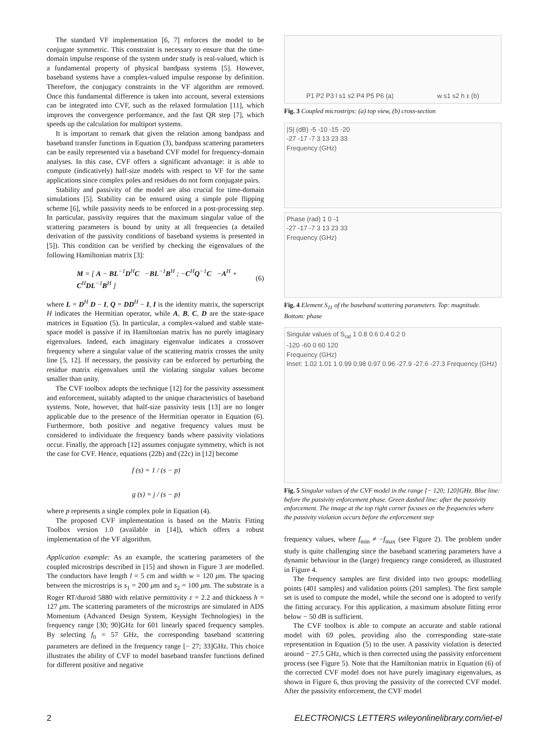The standard VF implementation [6, 7] enforces the model to be conjugate symmetric. This constraint is necessary to ensure that the time-domain impulse response of the system under study is real-valued, which is a fundamental property of physical bandpass systems [5]. However, baseband systems have a complex-valued impulse response by definition. Therefore, the conjugacy constraints in the VF algorithm are removed. Once this fundamental difference is taken into account, several extensions can be integrated into CVF, such as the relaxed formulation [11], which improves the convergence performance, and the fast QR step [7], which speeds up the calculation for multiport systems.
It is important to remark that given the relation among bandpass and baseband transfer functions in Equation (3), bandpass scattering parameters can be easily represented via a baseband CVF model for frequency-domain analyses. In this case, CVF offers a significant advantage: it is able to compute (indicatively) half-size models with respect to VF for the same applications since complex poles and residues do not form conjugate pairs.
Stability and passivity of the model are also crucial for time-domain simulations [5]. Stability can be ensured using a simple pole flipping scheme [6], while passivity needs to be enforced in a post-processing step. In particular, passivity requires that the maximum singular value of the scattering parameters is bound by unity at all frequencies (a detailed derivation of the passivity conditions of baseband systems is presented in [5]). This condition can be verified by checking the eigenvalues of the following Hamiltonian matrix [3]:
M = [ A − BL<sup>−1</sup>D<sup>H</sup>C −BL<sup>−1</sup>B<sup>H</sup> ; −C<sup>H</sup>Q<sup>−1</sup>C −A<sup>H</sup> + C<sup>H</sup>DL<sup>−1</sup>B<sup>H</sup> ] (6)
where L = D<sup>H</sup> D − I, Q = DD<sup>H</sup> − I, I is the identity matrix, the superscript H indicates the Hermitian operator, while A, B, C, D are the state-space matrices in Equation (5). In particular, a complex-valued and stable state-space model is passive if its Hamiltonian matrix has no purely imaginary eigenvalues. Indeed, each imaginary eigenvalue indicates a crossover frequency where a singular value of the scattering matrix crosses the unity line [5, 12]. If necessary, the passivity can be enforced by perturbing the residue matrix eigenvalues until the violating singular values become smaller than unity.
The CVF toolbox adopts the technique [12] for the passivity assessment and enforcement, suitably adapted to the unique characteristics of baseband systems. Note, however, that half-size passivity tests [13] are no longer applicable due to the presence of the Hermitian operator in Equation (6). Furthermore, both positive and negative frequency values must be considered to individuate the frequency bands where passivity violations occur. Finally, the approach [12] assumes conjugate symmetry, which is not the case for CVF. Hence, equations (22b) and (22c) in [12] become
f (s) = 1 / (s − p)
g (s) = j / (s − p)
where p represents a single complex pole in Equation (4).
The proposed CVF implementation is based on the Matrix Fitting Toolbox version 1.0 (available in [14]), which offers a robust implementation of the VF algorithm.
Application example: As an example, the scattering parameters of the coupled microstrips described in [15] and shown in Figure 3 are modelled. The conductors have length l = 5 cm and width w = 120 μm. The spacing between the microstrips is s<sub>1</sub> = 200 μm and s<sub>2</sub> = 100 μm. The substrate is a Roger RT/duroid 5880 with relative permittivity ε = 2.2 and thickness h = 127 μm. The scattering parameters of the microstrips are simulated in ADS Momentum (Advanced Design System, Keysight Technologies) in the frequency range [30; 90]GHz for 601 linearly spaced frequency samples. By selecting f<sub>0</sub> = 57 GHz, the corresponding baseband scattering parameters are defined in the frequency range [− 27; 33]GHz. This choice illustrates the ability of CVF to model baseband transfer functions defined for different positive and negative
P1 P2 P3 l s1 s2 P4 P5 P6 (a) w s1 s2 h ε (b)
Fig. 3 Coupled microstrips: (a) top view, (b) cross-section
|S| (dB) -5 -10 -15 -20
-27 -17 -7 3 13 23 33
Frequency (GHz)
Phase (rad) 1 0 -1
-27 -17 -7 3 13 23 33
Frequency (GHz)
Fig. 4 Element S<sub>11</sub> of the baseband scattering parameters. Top: magnitude. Bottom: phase
Singular values of S<sub>rat</sub> 1 0.8 0.6 0.4 0.2 0
-120 -60 0 60 120
Frequency (GHz)
Inset: 1.02 1.01 1 0.99 0.98 0.97 0.96 -27.9 -27.6 -27.3 Frequency (GHz)
Fig. 5 Singular values of the CVF model in the range [− 120; 120]GHz. Blue line: before the passivity enforcement phase. Green dashed line: after the passivity enforcement. The image at the top right corner focuses on the frequencies where the passivity violation occurs before the enforcement step
frequency values, where f<sub>min</sub> ≠ −f<sub>max</sub> (see Figure 2). The problem under study is quite challenging since the baseband scattering parameters have a dynamic behaviour in the (large) frequency range considered, as illustrated in Figure 4.
The frequency samples are first divided into two groups: modelling points (401 samples) and validation points (201 samples). The first sample set is used to compute the model, while the second one is adopted to verify the fitting accuracy. For this application, a maximum absolute fitting error below − 50 dB is sufficient.
The CVF toolbox is able to compute an accurate and stable rational model with 69 poles, providing also the corresponding state-state representation in Equation (5) to the user. A passivity violation is detected around − 27.5 GHz, which is then corrected using the passivity enforcement process (see Figure 5). Note that the Hamiltonian matrix in Equation (6) of the corrected CVF model does not have purely imaginary eigenvalues, as shown in Figure 6, thus proving the passivity of the corrected CVF model. After the passivity enforcement, the CVF model
2 ELECTRONICS LETTERS wileyonlinelibrary.com/iet-el